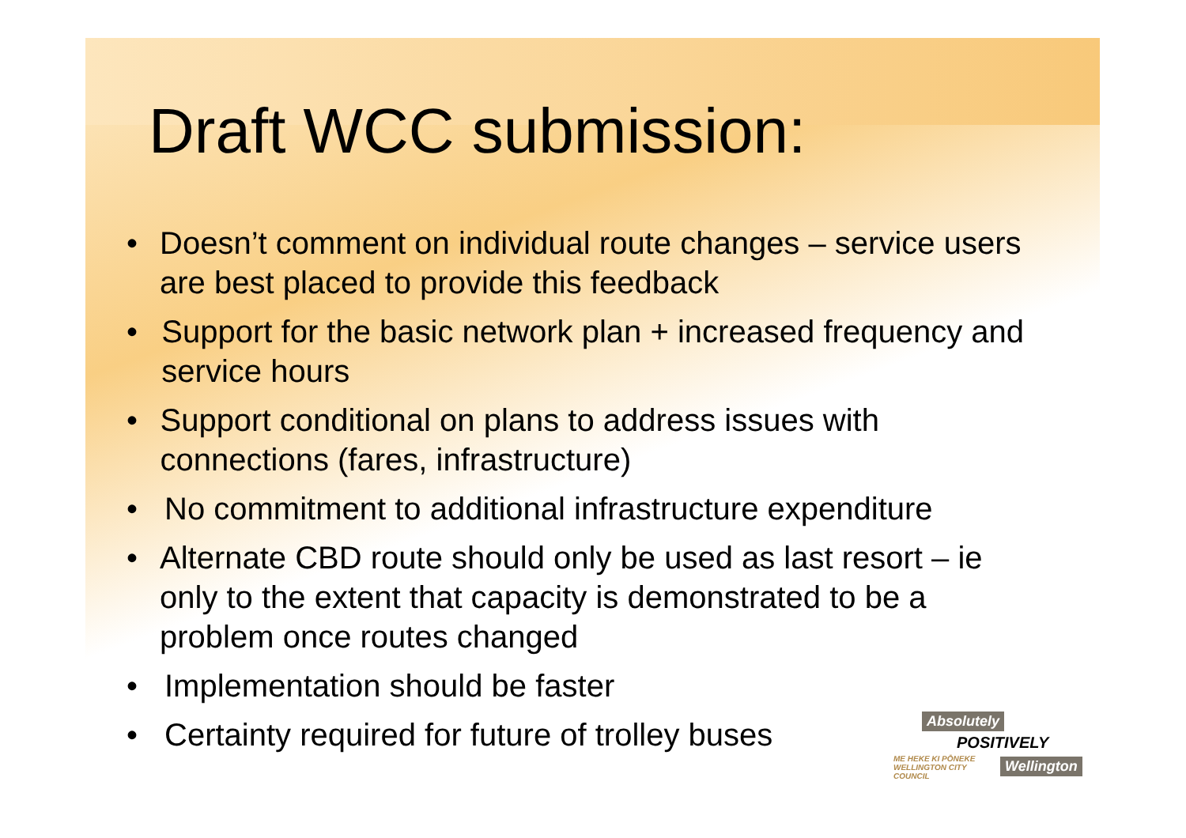Draft WCC submission:
• Doesn’t comment on individual route changes – service users are best placed to provide this feedback
• Support for the basic network plan + increased frequency and service hours
• Support conditional on plans to address issues with connections (fares, infrastructure)
• No commitment to additional infrastructure expenditure
• Alternate CBD route should only be used as last resort – ie only to the extent that capacity is demonstrated to be a problem once routes changed
• Implementation should be faster
• Certainty required for future of trolley buses
Absolutely
POSITIVELY
ME HEKE KI PŌNEKE WELLINGTON CITY COUNCIL Wellington